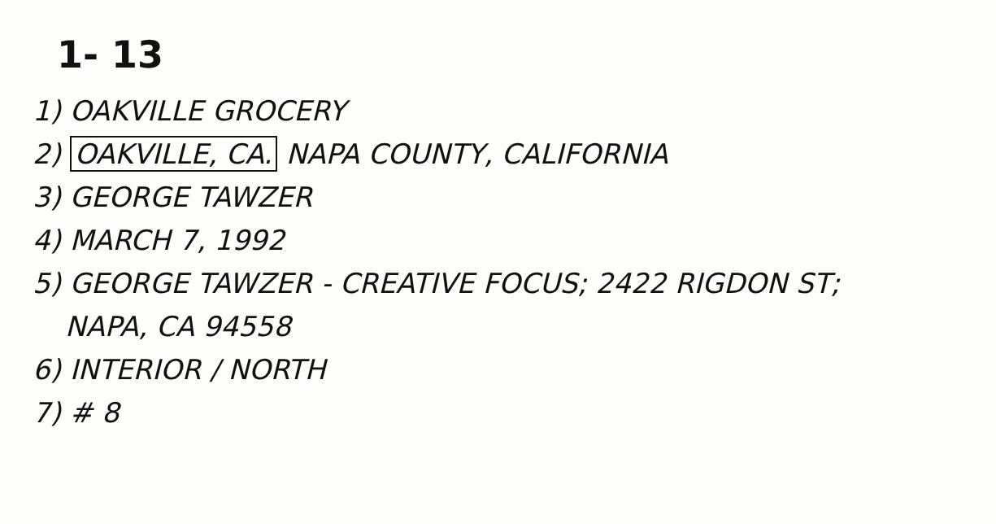1- 13
1) OAKVILLE GROCERY
2) OAKVILLE, CA. NAPA COUNTY, CALIFORNIA
3) GEORGE TAWZER
4) MARCH 7, 1992
5) GEORGE TAWZER - CREATIVE FOCUS; 2422 RIGDON ST;
NAPA, CA 94558
6) INTERIOR / NORTH
7) # 8